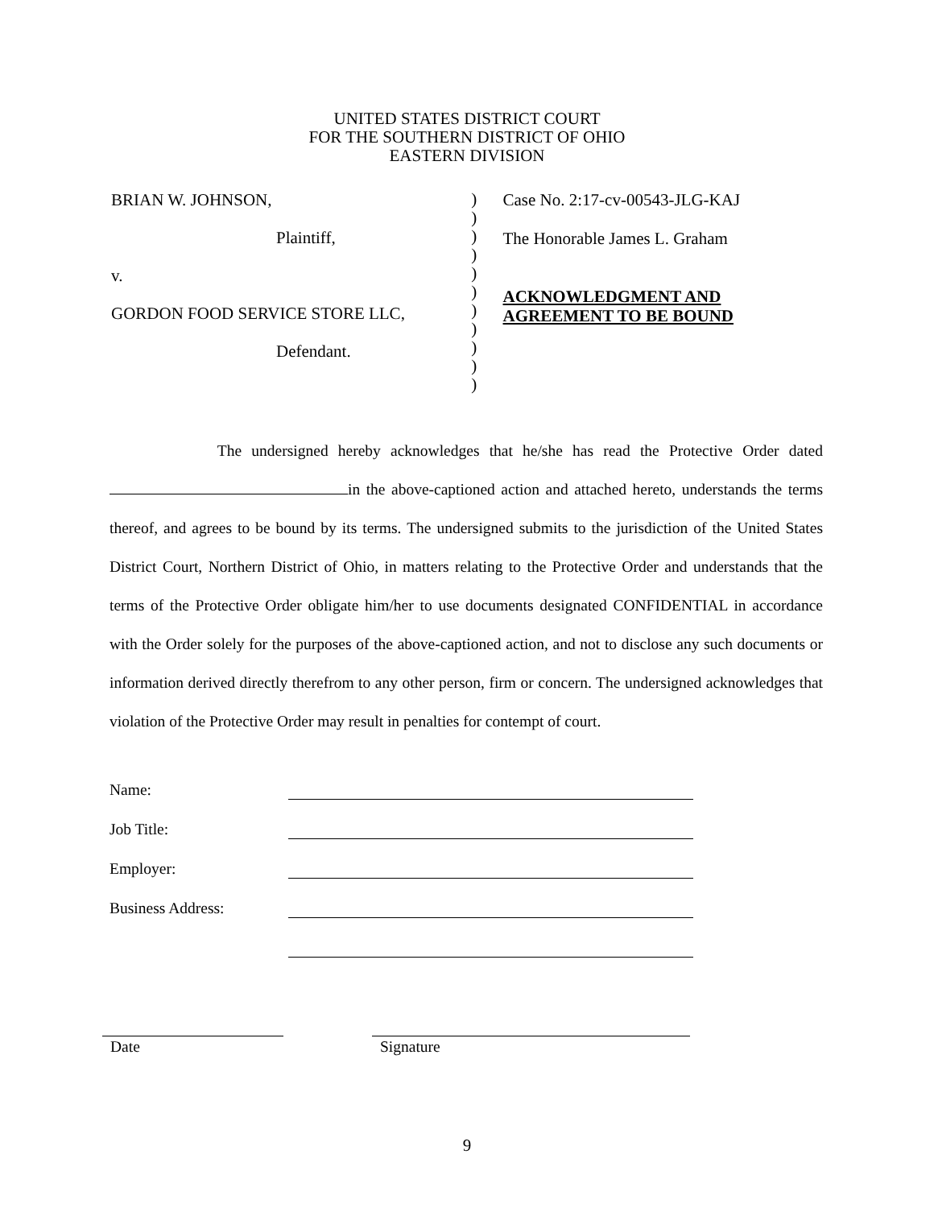UNITED STATES DISTRICT COURT
FOR THE SOUTHERN DISTRICT OF OHIO
EASTERN DIVISION
BRIAN W. JOHNSON,
Plaintiff,
v.
GORDON FOOD SERVICE STORE LLC,
Defendant.
)
)
)
)
)
)
)
)
)
)
)
Case No. 2:17-cv-00543-JLG-KAJ
The Honorable James L. Graham
ACKNOWLEDGMENT AND
AGREEMENT TO BE BOUND
The undersigned hereby acknowledges that he/she has read the Protective Order dated in the above-captioned action and attached hereto, understands the terms thereof, and agrees to be bound by its terms. The undersigned submits to the jurisdiction of the United States District Court, Northern District of Ohio, in matters relating to the Protective Order and understands that the terms of the Protective Order obligate him/her to use documents designated CONFIDENTIAL in accordance with the Order solely for the purposes of the above-captioned action, and not to disclose any such documents or information derived directly therefrom to any other person, firm or concern. The undersigned acknowledges that violation of the Protective Order may result in penalties for contempt of court.
Name:
Job Title:
Employer:
Business Address:
Date Signature
9